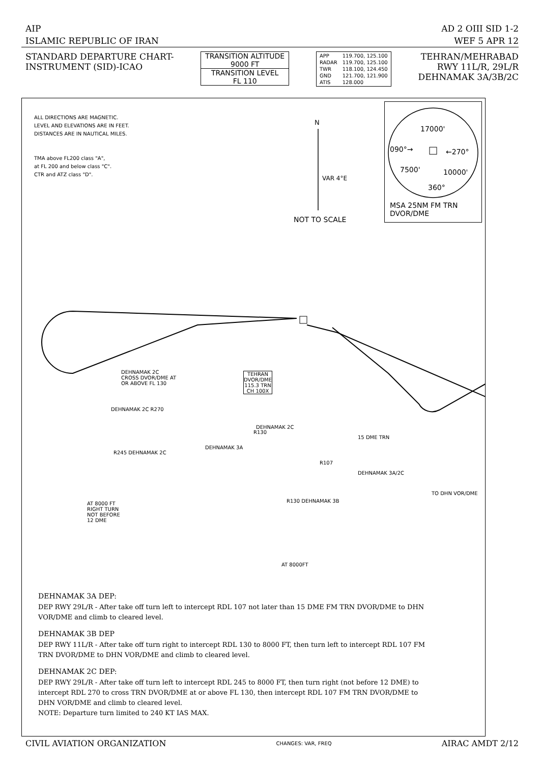AIP
ISLAMIC REPUBLIC OF IRAN
AD 2 OIII SID 1-2
WEF 5 APR 12
STANDARD DEPARTURE CHART-
INSTRUMENT (SID)-ICAO
| TRANSITION ALTITUDE 9000 FT |
| TRANSITION LEVEL FL 110 |
| APP | 119.700, 125.100 |
| RADAR | 119.700, 125.100 |
| TWR | 118.100, 124.450 |
| GND | 121.700, 121.900 |
| ATIS | 128.000 |
TEHRAN/MEHRABAD
RWY 11L/R, 29L/R
DEHNAMAK 3A/3B/2C
ALL DIRECTIONS ARE MAGNETIC.
LEVEL AND ELEVATIONS ARE IN FEET.
DISTANCES ARE IN NAUTICAL MILES.
TMA above FL200 class "A",
at FL 200 and below class "C".
CTR and ATZ class "D".
N
VAR 4°E
NOT TO SCALE
17000'
090°→ ←270°
7500' 10000'
360°
MSA 25NM FM TRN
DVOR/DME
DEHNAMAK 2C
CROSS DVOR/DME AT
OR ABOVE FL 130
TEHRAN
DVOR/DME
115.3 TRN
CH 100X
DEHNAMAK 2C R270
R245 DEHNAMAK 2C
DEHNAMAK 3A
R130
DEHNAMAK 2C
15 DME TRN
R107
DEHNAMAK 3A/2C
TO DHN VOR/DME
R130 DEHNAMAK 3B
AT 8000 FT
RIGHT TURN
NOT BEFORE
12 DME
AT 8000FT
DEHNAMAK 3A DEP:
DEP RWY 29L/R - After take off turn left to intercept RDL 107 not later than 15 DME FM TRN DVOR/DME to DHN VOR/DME and climb to cleared level.
DEHNAMAK 3B DEP
DEP RWY 11L/R - After take off turn right to intercept RDL 130 to 8000 FT, then turn left to intercept RDL 107 FM TRN DVOR/DME to DHN VOR/DME and climb to cleared level.
DEHNAMAK 2C DEP:
DEP RWY 29L/R - After take off turn left to intercept RDL 245 to 8000 FT, then turn right (not before 12 DME) to intercept RDL 270 to cross TRN DVOR/DME at or above FL 130, then intercept RDL 107 FM TRN DVOR/DME to DHN VOR/DME and climb to cleared level.
NOTE: Departure turn limited to 240 KT IAS MAX.
CIVIL AVIATION ORGANIZATION
CHANGES: VAR, FREQ
AIRAC AMDT 2/12